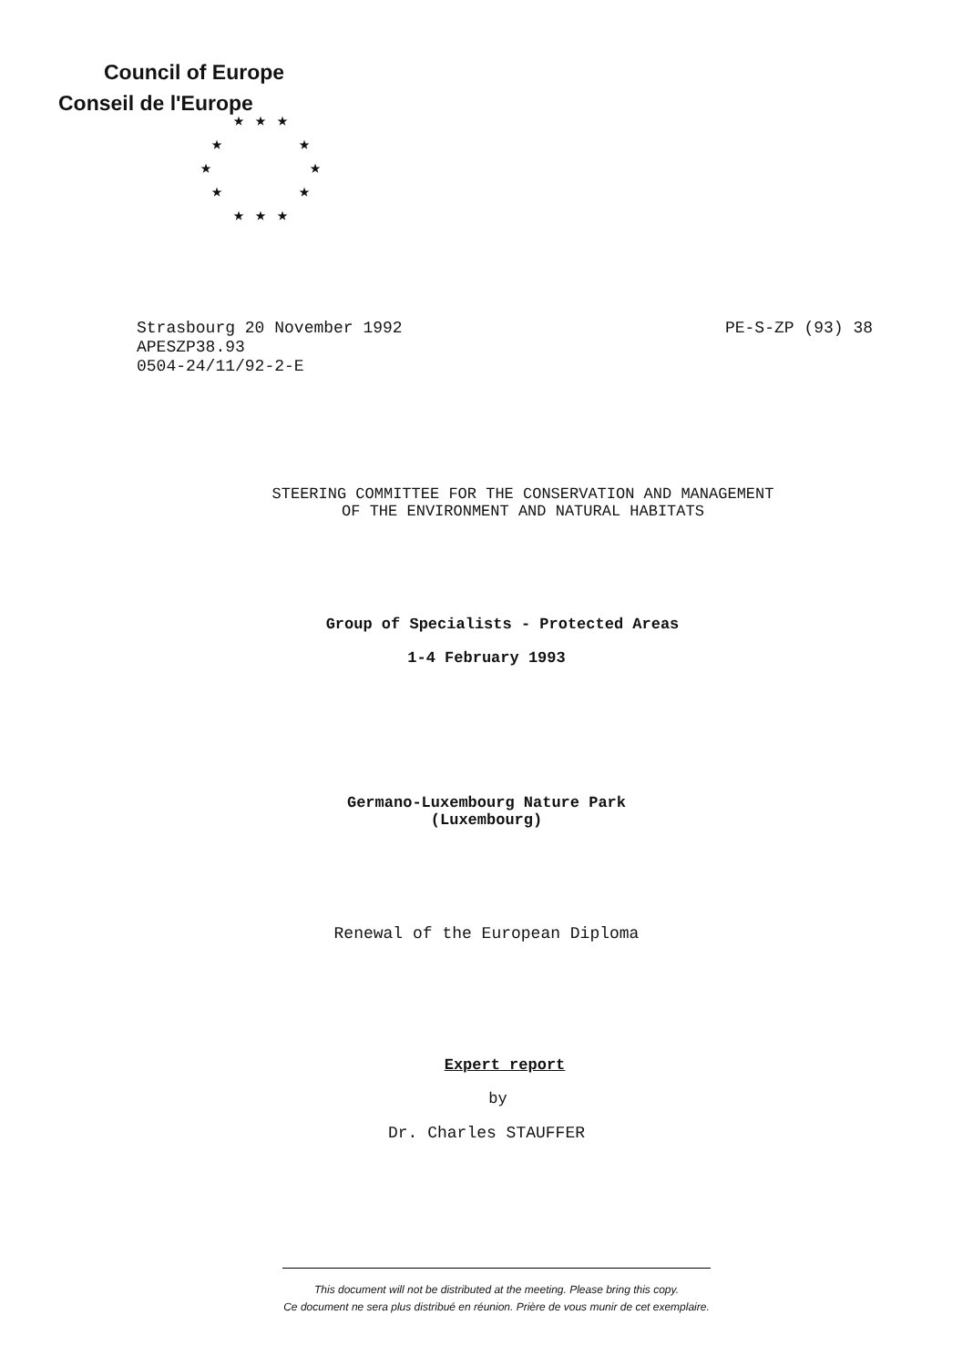Council of Europe
Conseil de l'Europe
★ ★ ★
★ ★
★ ★
★ ★
★ ★ ★
Strasbourg 20 November 1992
APESZP38.93
0504-24/11/92-2-E
PE-S-ZP (93) 38
STEERING COMMITTEE FOR THE CONSERVATION AND MANAGEMENT
OF THE ENVIRONMENT AND NATURAL HABITATS
Group of Specialists - Protected Areas
1-4 February 1993
Germano-Luxembourg Nature Park
(Luxembourg)
Renewal of the European Diploma
Expert report
by
Dr. Charles STAUFFER
This document will not be distributed at the meeting. Please bring this copy.
Ce document ne sera plus distribué en réunion. Prière de vous munir de cet exemplaire.